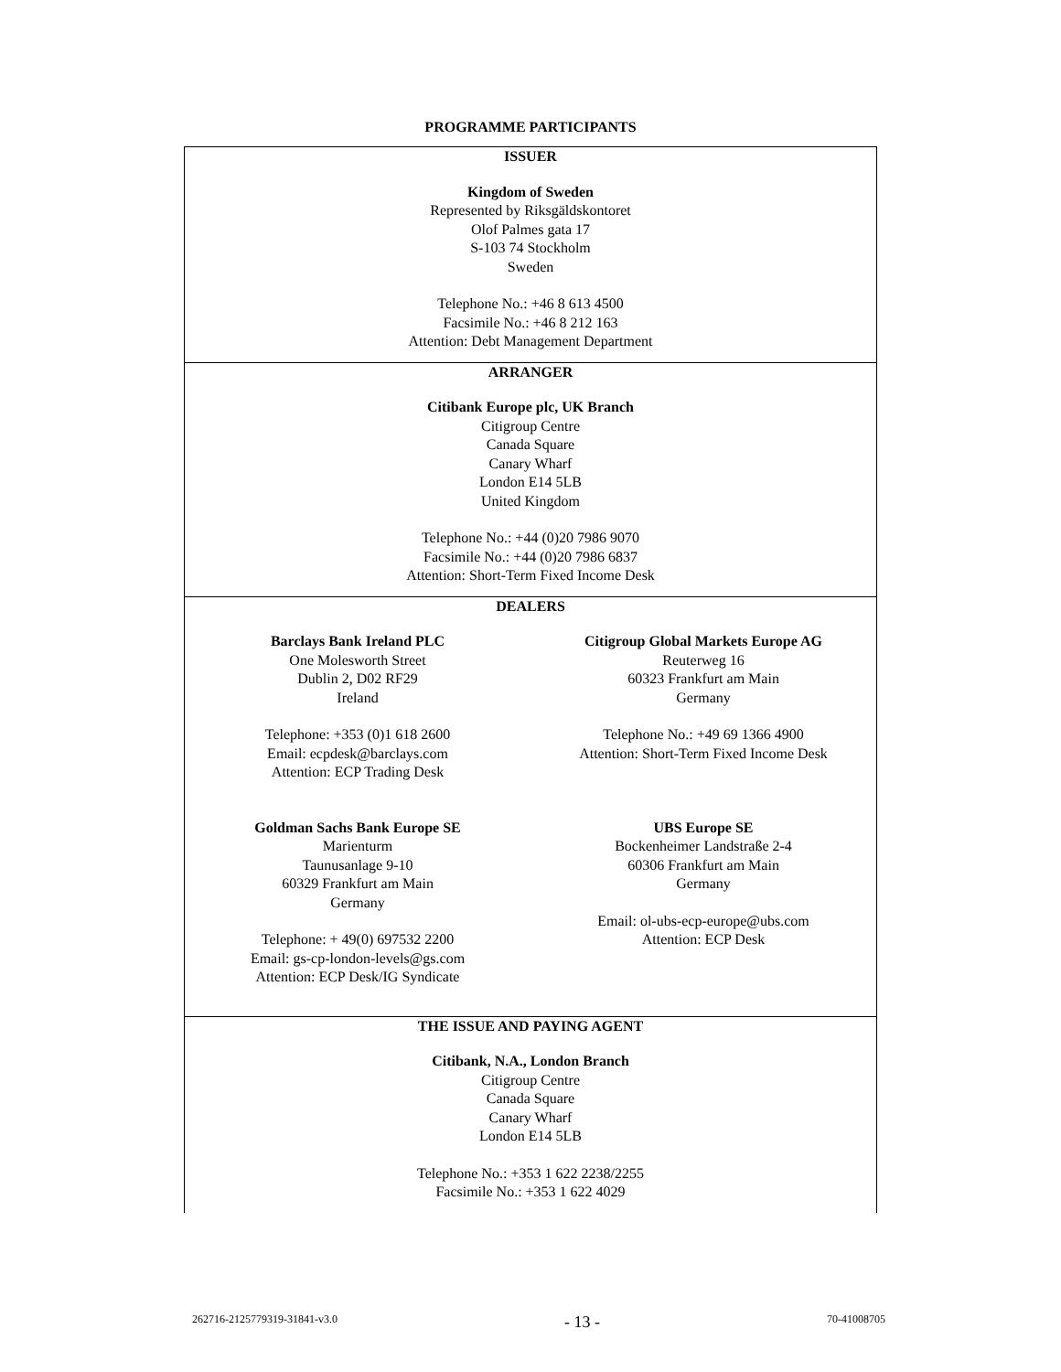PROGRAMME PARTICIPANTS
| ISSUER Kingdom of Sweden Represented by Riksgäldskontoret Olof Palmes gata 17 S-103 74 Stockholm Sweden Telephone No.: +46 8 613 4500 Facsimile No.: +46 8 212 163 Attention: Debt Management Department |
| ARRANGER Citibank Europe plc, UK Branch Citigroup Centre Canada Square Canary Wharf London E14 5LB United Kingdom Telephone No.: +44 (0)20 7986 9070 Facsimile No.: +44 (0)20 7986 6837 Attention: Short-Term Fixed Income Desk |
| DEALERS Barclays Bank Ireland PLC One Molesworth Street Dublin 2, D02 RF29 Ireland Telephone: +353 (0)1 618 2600 Email: ecpdesk@barclays.com Attention: ECP Trading Desk Citigroup Global Markets Europe AG Reuterweg 16 60323 Frankfurt am Main Germany Telephone No.: +49 69 1366 4900 Attention: Short-Term Fixed Income Desk Goldman Sachs Bank Europe SE Marienturm Taunusanlage 9-10 60329 Frankfurt am Main Germany Telephone: + 49(0) 697532 2200 Email: gs-cp-london-levels@gs.com Attention: ECP Desk/IG Syndicate UBS Europe SE Bockenheimer Landstraße 2-4 60306 Frankfurt am Main Germany Email: ol-ubs-ecp-europe@ubs.com Attention: ECP Desk |
| THE ISSUE AND PAYING AGENT Citibank, N.A., London Branch Citigroup Centre Canada Square Canary Wharf London E14 5LB Telephone No.: +353 1 622 2238/2255 Facsimile No.: +353 1 622 4029 |
262716-2125779319-31841-v3.0 - 13 - 70-41008705